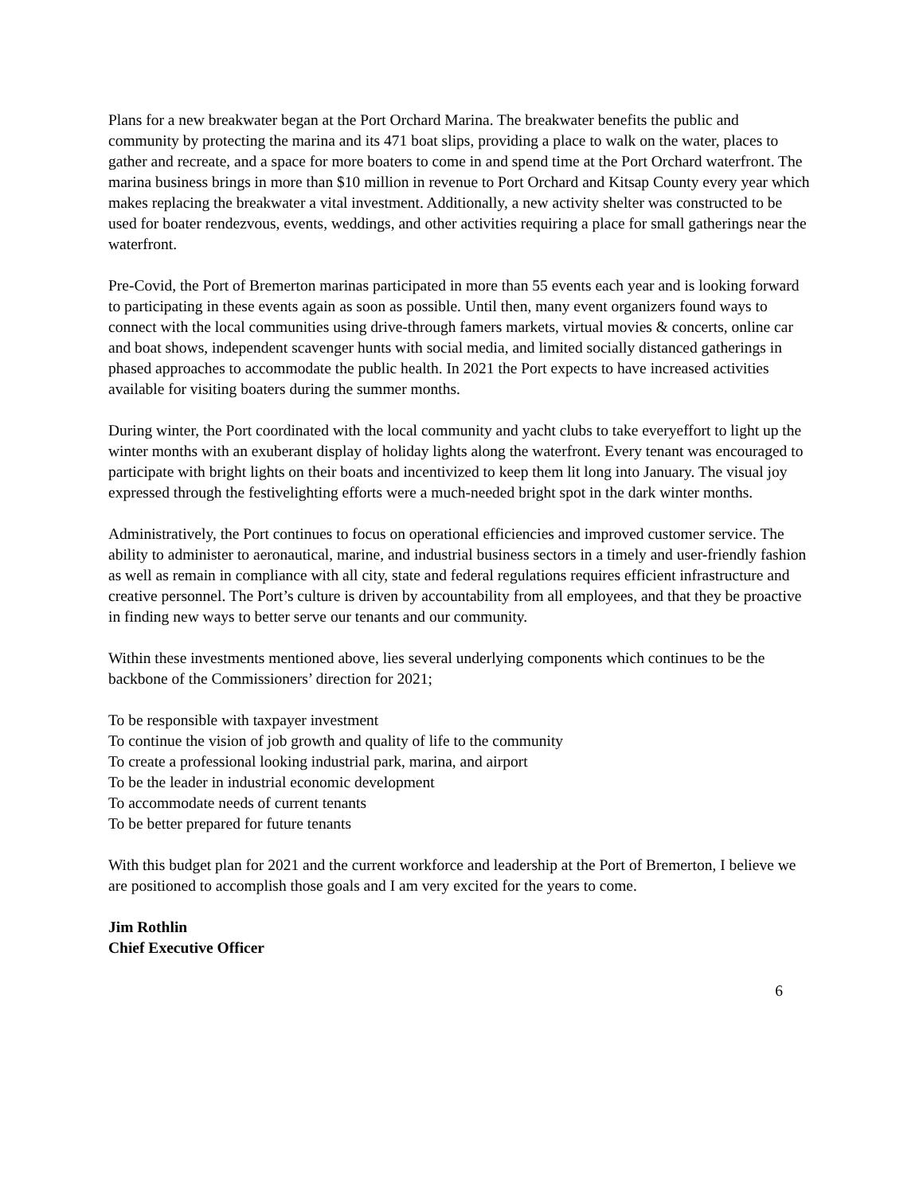Plans for a new breakwater began at the Port Orchard Marina. The breakwater benefits the public and community by protecting the marina and its 471 boat slips, providing a place to walk on the water, places to gather and recreate, and a space for more boaters to come in and spend time at the Port Orchard waterfront. The marina business brings in more than $10 million in revenue to Port Orchard and Kitsap County every year which makes replacing the breakwater a vital investment. Additionally, a new activity shelter was constructed to be used for boater rendezvous, events, weddings, and other activities requiring a place for small gatherings near the waterfront.
Pre-Covid, the Port of Bremerton marinas participated in more than 55 events each year and is looking forward to participating in these events again as soon as possible. Until then, many event organizers found ways to connect with the local communities using drive-through famers markets, virtual movies & concerts, online car and boat shows, independent scavenger hunts with social media, and limited socially distanced gatherings in phased approaches to accommodate the public health. In 2021 the Port expects to have increased activities available for visiting boaters during the summer months.
During winter, the Port coordinated with the local community and yacht clubs to take everyeffort to light up the winter months with an exuberant display of holiday lights along the waterfront. Every tenant was encouraged to participate with bright lights on their boats and incentivized to keep them lit long into January. The visual joy expressed through the festivelighting efforts were a much-needed bright spot in the dark winter months.
Administratively, the Port continues to focus on operational efficiencies and improved customer service. The ability to administer to aeronautical, marine, and industrial business sectors in a timely and user-friendly fashion as well as remain in compliance with all city, state and federal regulations requires efficient infrastructure and creative personnel. The Port’s culture is driven by accountability from all employees, and that they be proactive in finding new ways to better serve our tenants and our community.
Within these investments mentioned above, lies several underlying components which continues to be the backbone of the Commissioners’ direction for 2021;
To be responsible with taxpayer investment
To continue the vision of job growth and quality of life to the community
To create a professional looking industrial park, marina, and airport
To be the leader in industrial economic development
To accommodate needs of current tenants
To be better prepared for future tenants
With this budget plan for 2021 and the current workforce and leadership at the Port of Bremerton, I believe we are positioned to accomplish those goals and I am very excited for the years to come.
Jim Rothlin
Chief Executive Officer
6